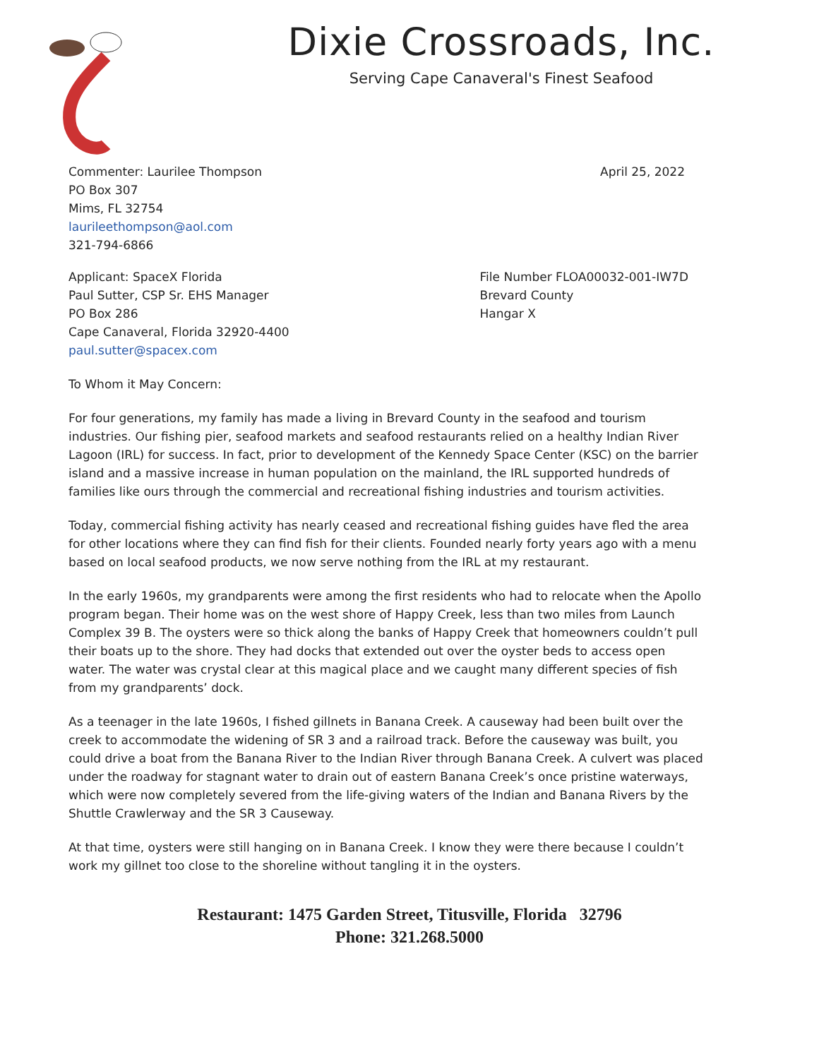Dixie Crossroads, Inc.
Serving Cape Canaveral's Finest Seafood
Commenter: Laurilee Thompson
PO Box 307
Mims, FL 32754
laurileethompson@aol.com
321-794-6866
April 25, 2022
Applicant: SpaceX Florida
Paul Sutter, CSP Sr. EHS Manager
PO Box 286
Cape Canaveral, Florida 32920-4400
paul.sutter@spacex.com
File Number FLOA00032-001-IW7D
Brevard County
Hangar X
To Whom it May Concern:
For four generations, my family has made a living in Brevard County in the seafood and tourism industries. Our fishing pier, seafood markets and seafood restaurants relied on a healthy Indian River Lagoon (IRL) for success. In fact, prior to development of the Kennedy Space Center (KSC) on the barrier island and a massive increase in human population on the mainland, the IRL supported hundreds of families like ours through the commercial and recreational fishing industries and tourism activities.
Today, commercial fishing activity has nearly ceased and recreational fishing guides have fled the area for other locations where they can find fish for their clients. Founded nearly forty years ago with a menu based on local seafood products, we now serve nothing from the IRL at my restaurant.
In the early 1960s, my grandparents were among the first residents who had to relocate when the Apollo program began. Their home was on the west shore of Happy Creek, less than two miles from Launch Complex 39 B. The oysters were so thick along the banks of Happy Creek that homeowners couldn’t pull their boats up to the shore. They had docks that extended out over the oyster beds to access open water. The water was crystal clear at this magical place and we caught many different species of fish from my grandparents’ dock.
As a teenager in the late 1960s, I fished gillnets in Banana Creek. A causeway had been built over the creek to accommodate the widening of SR 3 and a railroad track. Before the causeway was built, you could drive a boat from the Banana River to the Indian River through Banana Creek. A culvert was placed under the roadway for stagnant water to drain out of eastern Banana Creek’s once pristine waterways, which were now completely severed from the life-giving waters of the Indian and Banana Rivers by the Shuttle Crawlerway and the SR 3 Causeway.
At that time, oysters were still hanging on in Banana Creek. I know they were there because I couldn’t work my gillnet too close to the shoreline without tangling it in the oysters.
Restaurant: 1475 Garden Street, Titusville, Florida 32796
Phone: 321.268.5000